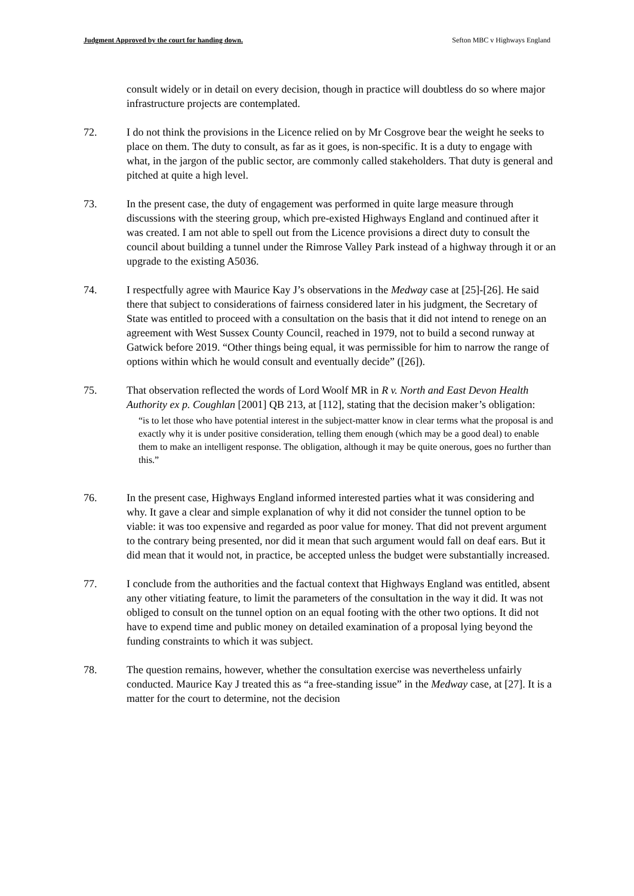Judgment Approved by the court for handing down. Sefton MBC v Highways England
consult widely or in detail on every decision, though in practice will doubtless do so where major infrastructure projects are contemplated.
72. I do not think the provisions in the Licence relied on by Mr Cosgrove bear the weight he seeks to place on them. The duty to consult, as far as it goes, is non-specific. It is a duty to engage with what, in the jargon of the public sector, are commonly called stakeholders. That duty is general and pitched at quite a high level.
73. In the present case, the duty of engagement was performed in quite large measure through discussions with the steering group, which pre-existed Highways England and continued after it was created. I am not able to spell out from the Licence provisions a direct duty to consult the council about building a tunnel under the Rimrose Valley Park instead of a highway through it or an upgrade to the existing A5036.
74. I respectfully agree with Maurice Kay J’s observations in the Medway case at [25]-[26]. He said there that subject to considerations of fairness considered later in his judgment, the Secretary of State was entitled to proceed with a consultation on the basis that it did not intend to renege on an agreement with West Sussex County Council, reached in 1979, not to build a second runway at Gatwick before 2019. “Other things being equal, it was permissible for him to narrow the range of options within which he would consult and eventually decide” ([26]).
75. That observation reflected the words of Lord Woolf MR in R v. North and East Devon Health Authority ex p. Coughlan [2001] QB 213, at [112], stating that the decision maker’s obligation:
“is to let those who have potential interest in the subject-matter know in clear terms what the proposal is and exactly why it is under positive consideration, telling them enough (which may be a good deal) to enable them to make an intelligent response. The obligation, although it may be quite onerous, goes no further than this.”
76. In the present case, Highways England informed interested parties what it was considering and why. It gave a clear and simple explanation of why it did not consider the tunnel option to be viable: it was too expensive and regarded as poor value for money. That did not prevent argument to the contrary being presented, nor did it mean that such argument would fall on deaf ears. But it did mean that it would not, in practice, be accepted unless the budget were substantially increased.
77. I conclude from the authorities and the factual context that Highways England was entitled, absent any other vitiating feature, to limit the parameters of the consultation in the way it did. It was not obliged to consult on the tunnel option on an equal footing with the other two options. It did not have to expend time and public money on detailed examination of a proposal lying beyond the funding constraints to which it was subject.
78. The question remains, however, whether the consultation exercise was nevertheless unfairly conducted. Maurice Kay J treated this as “a free-standing issue” in the Medway case, at [27]. It is a matter for the court to determine, not the decision